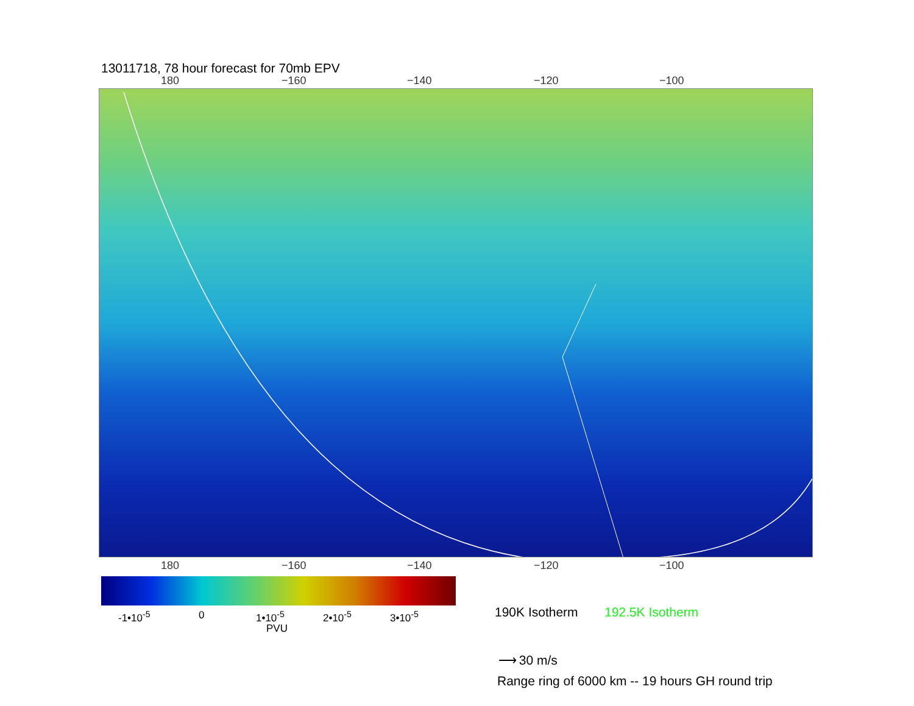13011718, 78 hour forecast for 70mb EPV
180 −160 −140 −120 −100
180 −160 −140 −120 −100
-1•10<sup>-5</sup> 0 1•10<sup>-5</sup> 2•10<sup>-5</sup> 3•10<sup>-5</sup>
PVU
190K Isotherm 192.5K Isotherm
⟶ 30 m/s
Range ring of 6000 km -- 19 hours GH round trip